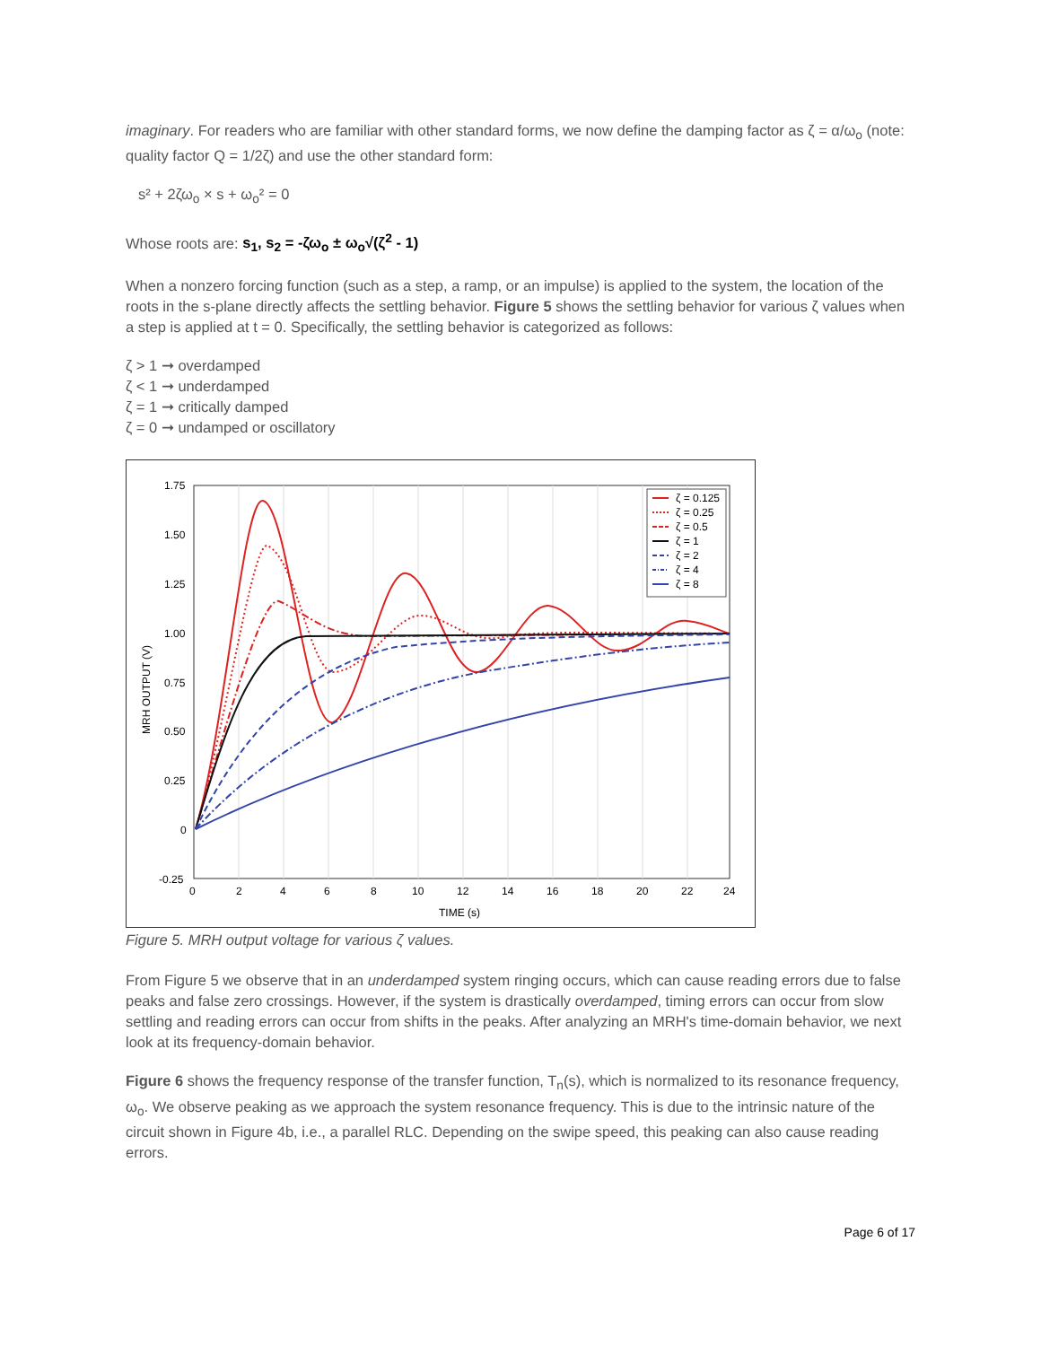imaginary. For readers who are familiar with other standard forms, we now define the damping factor as ζ = α/ω<sub>o</sub> (note: quality factor Q = 1/2ζ) and use the other standard form:
s² + 2ζω<sub>o</sub> × s + ω<sub>o</sub>² = 0
Whose roots are: s<sub>1</sub>, s<sub>2</sub> = -ζω<sub>o</sub> ± ω<sub>o</sub>√(ζ<sup>2</sup> - 1)
When a nonzero forcing function (such as a step, a ramp, or an impulse) is applied to the system, the location of the roots in the s-plane directly affects the settling behavior. Figure 5 shows the settling behavior for various ζ values when a step is applied at t = 0. Specifically, the settling behavior is categorized as follows:
ζ > 1 ➞ overdamped
ζ < 1 ➞ underdamped
ζ = 1 ➞ critically damped
ζ = 0 ➞ undamped or oscillatory
1.75
1.50
1.25
1.00
0.75
0.50
0.25
0
-0.25
0
2
4
6
8
10
12
14
16
18
20
22
24
TIME (s)
MRH OUTPUT (V)
ζ = 0.125
ζ = 0.25
ζ = 0.5
ζ = 1
ζ = 2
ζ = 4
ζ = 8
Figure 5. MRH output voltage for various ζ values.
From Figure 5 we observe that in an underdamped system ringing occurs, which can cause reading errors due to false peaks and false zero crossings. However, if the system is drastically overdamped, timing errors can occur from slow settling and reading errors can occur from shifts in the peaks. After analyzing an MRH's time-domain behavior, we next look at its frequency-domain behavior.
Figure 6 shows the frequency response of the transfer function, T<sub>n</sub>(s), which is normalized to its resonance frequency, ω<sub>o</sub>. We observe peaking as we approach the system resonance frequency. This is due to the intrinsic nature of the circuit shown in Figure 4b, i.e., a parallel RLC. Depending on the swipe speed, this peaking can also cause reading errors.
Page 6 of 17